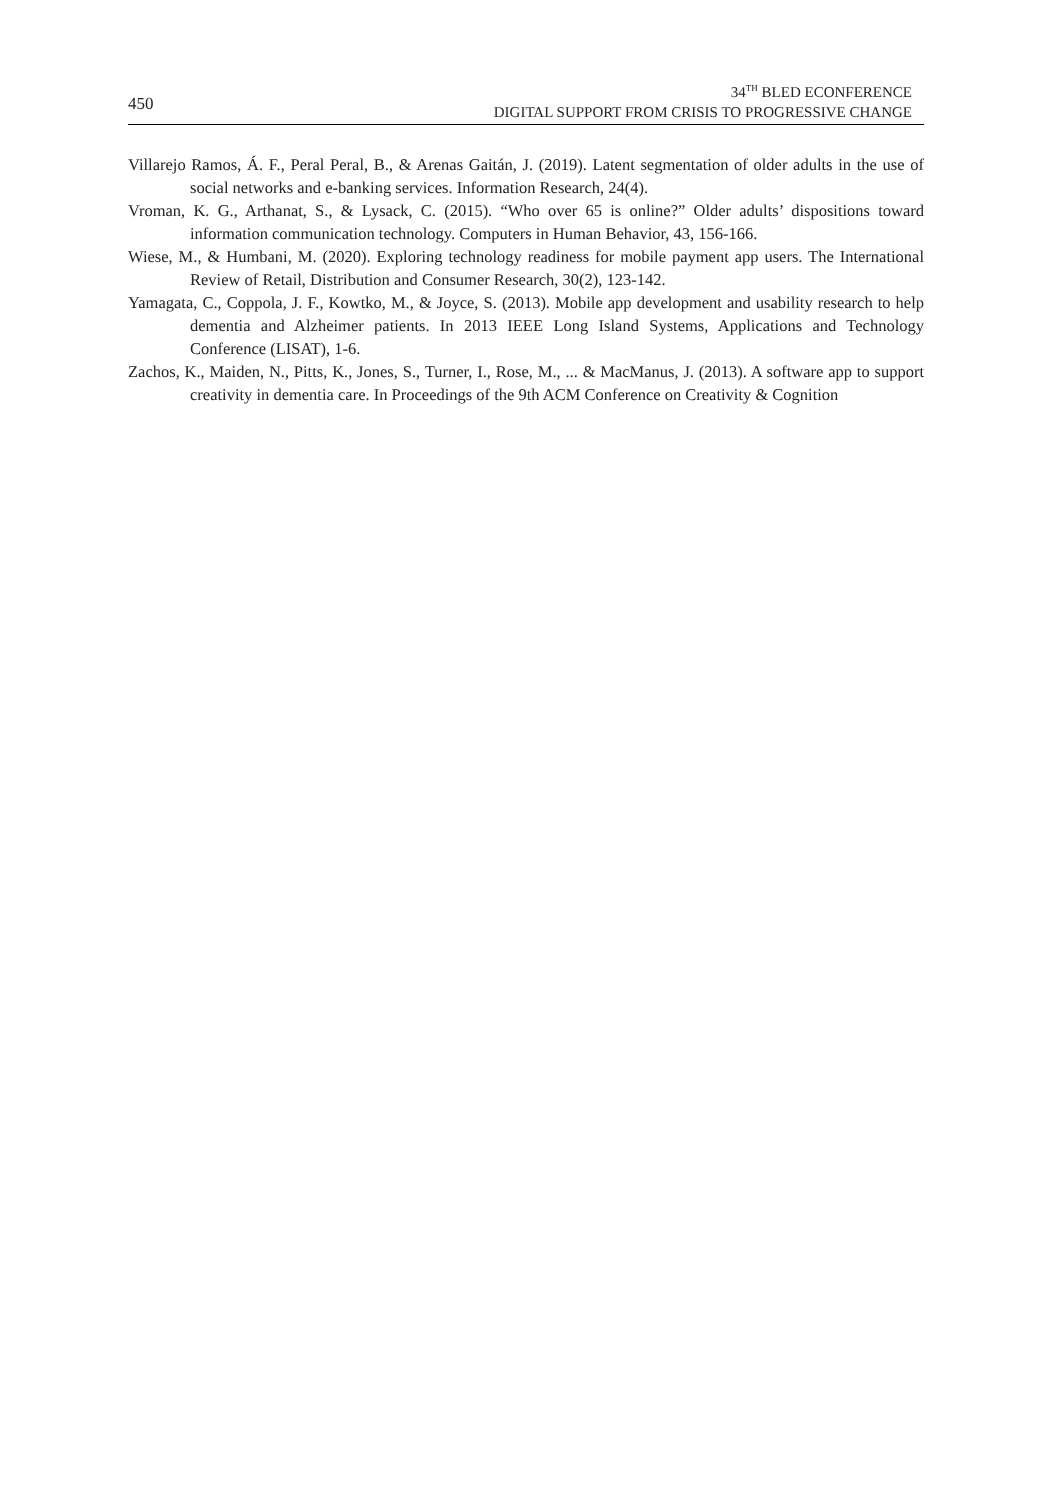450
34<sup>TH</sup> BLED ECONFERENCE
DIGITAL SUPPORT FROM CRISIS TO PROGRESSIVE CHANGE
Villarejo Ramos, Á. F., Peral Peral, B., & Arenas Gaitán, J. (2019). Latent segmentation of older adults in the use of social networks and e-banking services. Information Research, 24(4).
Vroman, K. G., Arthanat, S., & Lysack, C. (2015). “Who over 65 is online?” Older adults’ dispositions toward information communication technology. Computers in Human Behavior, 43, 156-166.
Wiese, M., & Humbani, M. (2020). Exploring technology readiness for mobile payment app users. The International Review of Retail, Distribution and Consumer Research, 30(2), 123-142.
Yamagata, C., Coppola, J. F., Kowtko, M., & Joyce, S. (2013). Mobile app development and usability research to help dementia and Alzheimer patients. In 2013 IEEE Long Island Systems, Applications and Technology Conference (LISAT), 1-6.
Zachos, K., Maiden, N., Pitts, K., Jones, S., Turner, I., Rose, M., ... & MacManus, J. (2013). A software app to support creativity in dementia care. In Proceedings of the 9th ACM Conference on Creativity & Cognition